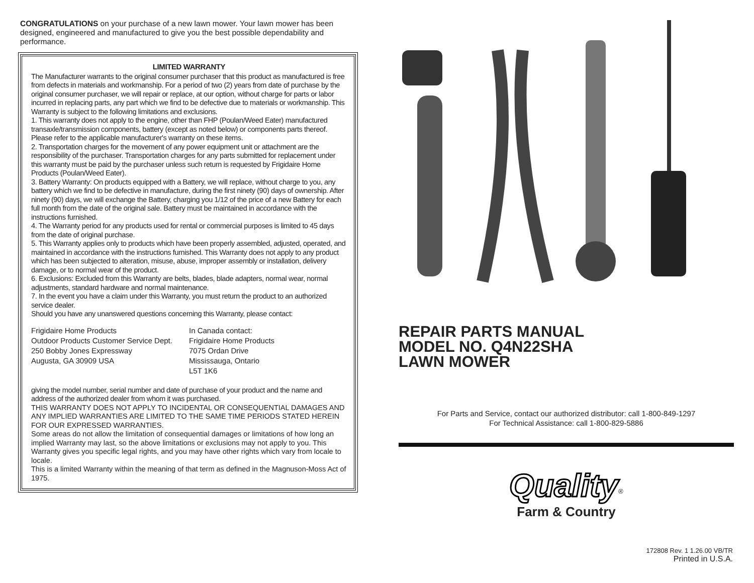CONGRATULATIONS on your purchase of a new lawn mower. Your lawn mower has been designed, engineered and manufactured to give you the best possible dependability and performance.
LIMITED WARRANTY
The Manufacturer warrants to the original consumer purchaser that this product as manufactured is free from defects in materials and workmanship. For a period of two (2) years from date of purchase by the original consumer purchaser, we will repair or replace, at our option, without charge for parts or labor incurred in replacing parts, any part which we find to be defective due to materials or workmanship. This Warranty is subject to the following limitations and exclusions.
1. This warranty does not apply to the engine, other than FHP (Poulan/Weed Eater) manufactured transaxle/transmission components, battery (except as noted below) or components parts thereof. Please refer to the applicable manufacturer's warranty on these items.
2. Transportation charges for the movement of any power equipment unit or attachment are the responsibility of the purchaser. Transportation charges for any parts submitted for replacement under this warranty must be paid by the purchaser unless such return is requested by Frigidaire Home Products (Poulan/Weed Eater).
3. Battery Warranty: On products equipped with a Battery, we will replace, without charge to you, any battery which we find to be defective in manufacture, during the first ninety (90) days of ownership. After ninety (90) days, we will exchange the Battery, charging you 1/12 of the price of a new Battery for each full month from the date of the original sale. Battery must be maintained in accordance with the instructions furnished.
4. The Warranty period for any products used for rental or commercial purposes is limited to 45 days from the date of original purchase.
5. This Warranty applies only to products which have been properly assembled, adjusted, operated, and maintained in accordance with the instructions furnished. This Warranty does not apply to any product which has been subjected to alteration, misuse, abuse, improper assembly or installation, delivery damage, or to normal wear of the product.
6. Exclusions: Excluded from this Warranty are belts, blades, blade adapters, normal wear, normal adjustments, standard hardware and normal maintenance.
7. In the event you have a claim under this Warranty, you must return the product to an authorized service dealer.
Should you have any unanswered questions concerning this Warranty, please contact:
Frigidaire Home Products
Outdoor Products Customer Service Dept.
250 Bobby Jones Expressway
Augusta, GA 30909 USA
In Canada contact:
Frigidaire Home Products
7075 Ordan Drive
Mississauga, Ontario
L5T 1K6
giving the model number, serial number and date of purchase of your product and the name and address of the authorized dealer from whom it was purchased.
THIS WARRANTY DOES NOT APPLY TO INCIDENTAL OR CONSEQUENTIAL DAMAGES AND ANY IMPLIED WARRANTIES ARE LIMITED TO THE SAME TIME PERIODS STATED HEREIN FOR OUR EXPRESSED WARRANTIES.
Some areas do not allow the limitation of consequential damages or limitations of how long an implied Warranty may last, so the above limitations or exclusions may not apply to you. This Warranty gives you specific legal rights, and you may have other rights which vary from locale to locale.
This is a limited Warranty within the meaning of that term as defined in the Magnuson-Moss Act of 1975.
REPAIR PARTS MANUAL
MODEL NO. Q4N22SHA
LAWN MOWER
For Parts and Service, contact our authorized distributor: call 1-800-849-1297
For Technical Assistance: call 1-800-829-5886
Quality<sup>®</sup>
Farm & Country
172808 Rev. 1 1.26.00 VB/TR
Printed in U.S.A.